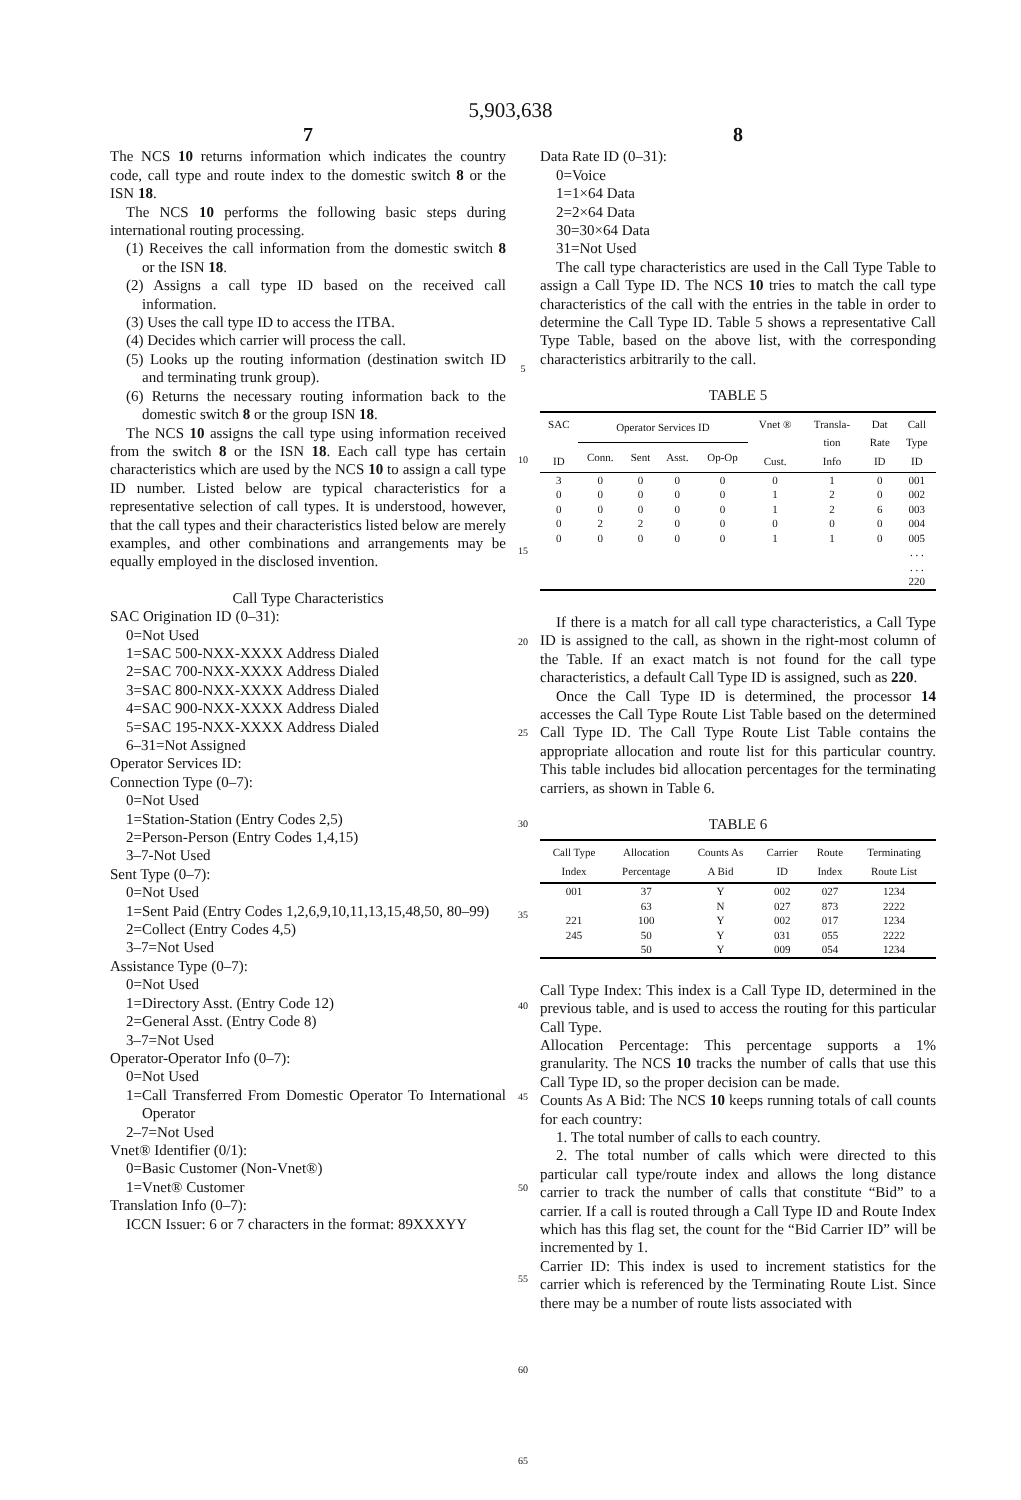5,903,638
7
The NCS 10 returns information which indicates the country code, call type and route index to the domestic switch 8 or the ISN 18.
The NCS 10 performs the following basic steps during international routing processing.
(1) Receives the call information from the domestic switch 8 or the ISN 18.
(2) Assigns a call type ID based on the received call information.
(3) Uses the call type ID to access the ITBA.
(4) Decides which carrier will process the call.
(5) Looks up the routing information (destination switch ID and terminating trunk group).
(6) Returns the necessary routing information back to the domestic switch 8 or the group ISN 18.
The NCS 10 assigns the call type using information received from the switch 8 or the ISN 18. Each call type has certain characteristics which are used by the NCS 10 to assign a call type ID number. Listed below are typical characteristics for a representative selection of call types. It is understood, however, that the call types and their characteristics listed below are merely examples, and other combinations and arrangements may be equally employed in the disclosed invention.
Call Type Characteristics
SAC Origination ID (0–31):
0=Not Used
1=SAC 500-NXX-XXXX Address Dialed
2=SAC 700-NXX-XXXX Address Dialed
3=SAC 800-NXX-XXXX Address Dialed
4=SAC 900-NXX-XXXX Address Dialed
5=SAC 195-NXX-XXXX Address Dialed
6–31=Not Assigned
Operator Services ID:
Connection Type (0–7):
0=Not Used
1=Station-Station (Entry Codes 2,5)
2=Person-Person (Entry Codes 1,4,15)
3–7-Not Used
Sent Type (0–7):
0=Not Used
1=Sent Paid (Entry Codes 1,2,6,9,10,11,13,15,48,50, 80–99)
2=Collect (Entry Codes 4,5)
3–7=Not Used
Assistance Type (0–7):
0=Not Used
1=Directory Asst. (Entry Code 12)
2=General Asst. (Entry Code 8)
3–7=Not Used
Operator-Operator Info (0–7):
0=Not Used
1=Call Transferred From Domestic Operator To International Operator
2–7=Not Used
Vnet® Identifier (0/1):
0=Basic Customer (Non-Vnet®)
1=Vnet® Customer
Translation Info (0–7):
ICCN Issuer: 6 or 7 characters in the format: 89XXXYY
5
10
15
20
25
30
35
40
45
50
55
60
65
8
Data Rate ID (0–31):
0=Voice
1=1×64 Data
2=2×64 Data
30=30×64 Data
31=Not Used
The call type characteristics are used in the Call Type Table to assign a Call Type ID. The NCS 10 tries to match the call type characteristics of the call with the entries in the table in order to determine the Call Type ID. Table 5 shows a representative Call Type Table, based on the above list, with the corresponding characteristics arbitrarily to the call.
TABLE 5
| SAC ID | Operator Services ID | | | | Vnet ® Cust. | Transla- tion Info | Dat Rate ID | Call Type ID |
| --- | --- | --- | --- | --- | --- | --- | --- | --- |
| | Conn. | Sent | Asst. | Op-Op | | | | |
| 3 | 0 | 0 | 0 | 0 | 0 | 1 | 0 | 001 |
| 0 | 0 | 0 | 0 | 0 | 1 | 2 | 0 | 002 |
| 0 | 0 | 0 | 0 | 0 | 1 | 2 | 6 | 003 |
| 0 | 2 | 2 | 0 | 0 | 0 | 0 | 0 | 004 |
| 0 | 0 | 0 | 0 | 0 | 1 | 1 | 0 | 005 |
| | | | | | | | | . . . |
| | | | | | | | | . . . |
| | | | | | | | | 220 |
If there is a match for all call type characteristics, a Call Type ID is assigned to the call, as shown in the right-most column of the Table. If an exact match is not found for the call type characteristics, a default Call Type ID is assigned, such as 220.
Once the Call Type ID is determined, the processor 14 accesses the Call Type Route List Table based on the determined Call Type ID. The Call Type Route List Table contains the appropriate allocation and route list for this particular country. This table includes bid allocation percentages for the terminating carriers, as shown in Table 6.
TABLE 6
| Call Type Index | Allocation Percentage | Counts As A Bid | Carrier ID | Route Index | Terminating Route List |
| --- | --- | --- | --- | --- | --- |
| 001 | 37 | Y | 002 | 027 | 1234 |
| | 63 | N | 027 | 873 | 2222 |
| 221 | 100 | Y | 002 | 017 | 1234 |
| 245 | 50 | Y | 031 | 055 | 2222 |
| | 50 | Y | 009 | 054 | 1234 |
Call Type Index: This index is a Call Type ID, determined in the previous table, and is used to access the routing for this particular Call Type.
Allocation Percentage: This percentage supports a 1% granularity. The NCS 10 tracks the number of calls that use this Call Type ID, so the proper decision can be made.
Counts As A Bid: The NCS 10 keeps running totals of call counts for each country:
1. The total number of calls to each country.
2. The total number of calls which were directed to this particular call type/route index and allows the long distance carrier to track the number of calls that constitute “Bid” to a carrier. If a call is routed through a Call Type ID and Route Index which has this flag set, the count for the “Bid Carrier ID” will be incremented by 1.
Carrier ID: This index is used to increment statistics for the carrier which is referenced by the Terminating Route List. Since there may be a number of route lists associated with